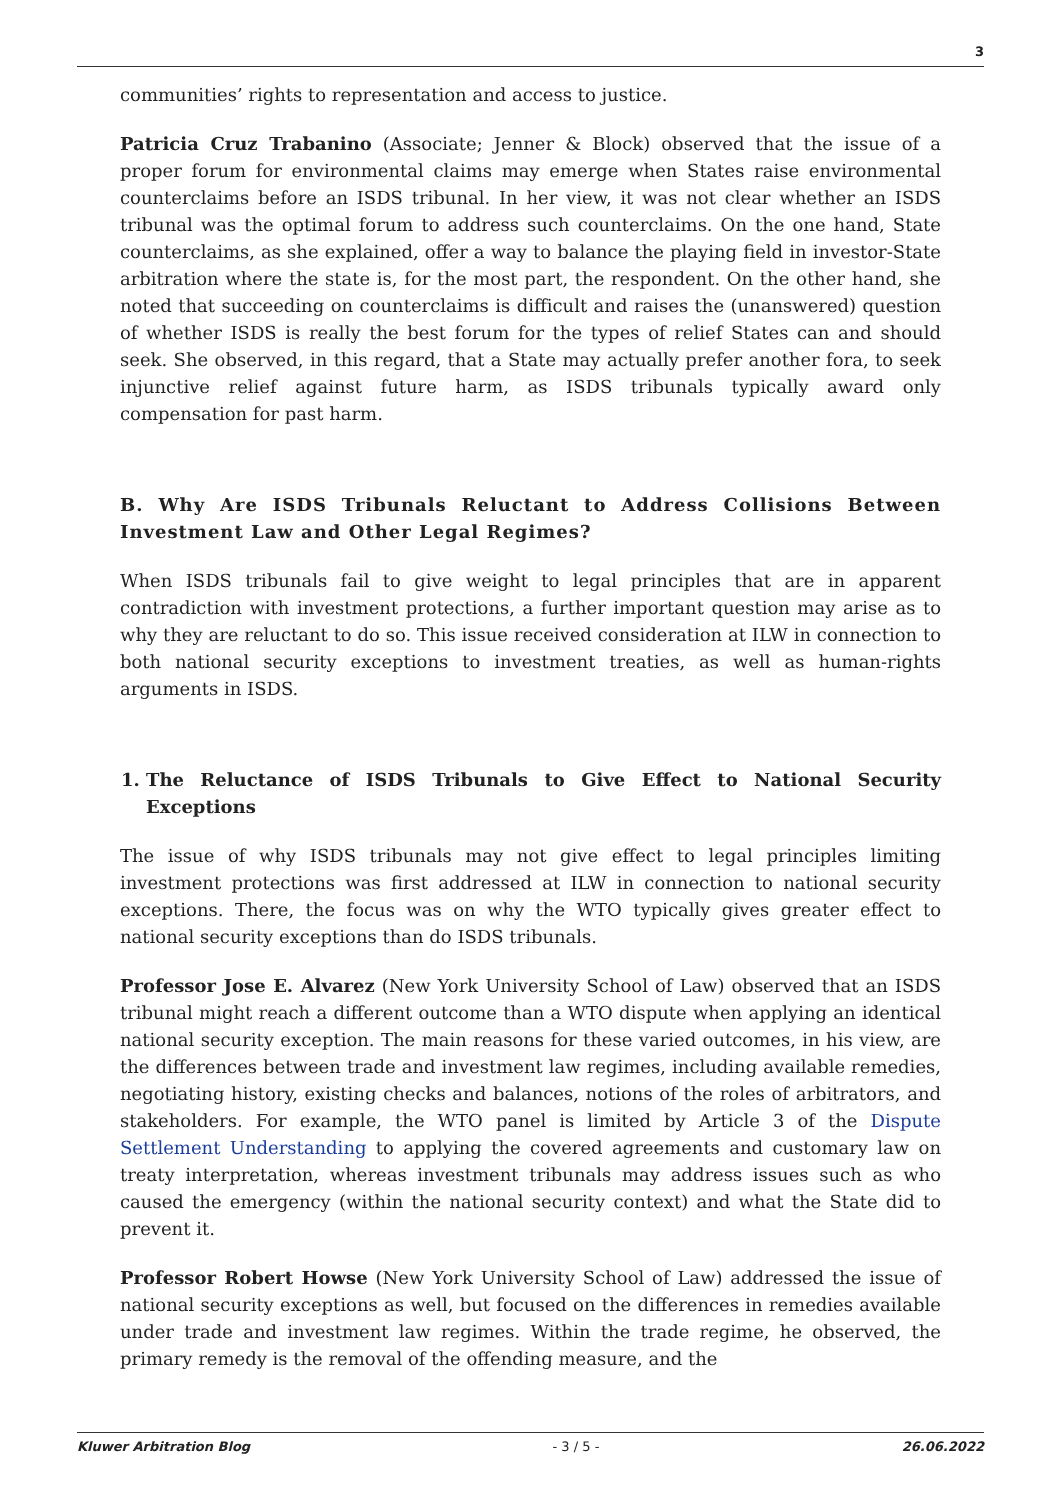3
communities’ rights to representation and access to justice.
Patricia Cruz Trabanino (Associate; Jenner & Block) observed that the issue of a proper forum for environmental claims may emerge when States raise environmental counterclaims before an ISDS tribunal. In her view, it was not clear whether an ISDS tribunal was the optimal forum to address such counterclaims. On the one hand, State counterclaims, as she explained, offer a way to balance the playing field in investor-State arbitration where the state is, for the most part, the respondent. On the other hand, she noted that succeeding on counterclaims is difficult and raises the (unanswered) question of whether ISDS is really the best forum for the types of relief States can and should seek. She observed, in this regard, that a State may actually prefer another fora, to seek injunctive relief against future harm, as ISDS tribunals typically award only compensation for past harm.
B. Why Are ISDS Tribunals Reluctant to Address Collisions Between Investment Law and Other Legal Regimes?
When ISDS tribunals fail to give weight to legal principles that are in apparent contradiction with investment protections, a further important question may arise as to why they are reluctant to do so. This issue received consideration at ILW in connection to both national security exceptions to investment treaties, as well as human-rights arguments in ISDS.
1. The Reluctance of ISDS Tribunals to Give Effect to National Security Exceptions
The issue of why ISDS tribunals may not give effect to legal principles limiting investment protections was first addressed at ILW in connection to national security exceptions. There, the focus was on why the WTO typically gives greater effect to national security exceptions than do ISDS tribunals.
Professor Jose E. Alvarez (New York University School of Law) observed that an ISDS tribunal might reach a different outcome than a WTO dispute when applying an identical national security exception. The main reasons for these varied outcomes, in his view, are the differences between trade and investment law regimes, including available remedies, negotiating history, existing checks and balances, notions of the roles of arbitrators, and stakeholders. For example, the WTO panel is limited by Article 3 of the Dispute Settlement Understanding to applying the covered agreements and customary law on treaty interpretation, whereas investment tribunals may address issues such as who caused the emergency (within the national security context) and what the State did to prevent it.
Professor Robert Howse (New York University School of Law) addressed the issue of national security exceptions as well, but focused on the differences in remedies available under trade and investment law regimes. Within the trade regime, he observed, the primary remedy is the removal of the offending measure, and the
Kluwer Arbitration Blog - 3 / 5 - 26.06.2022